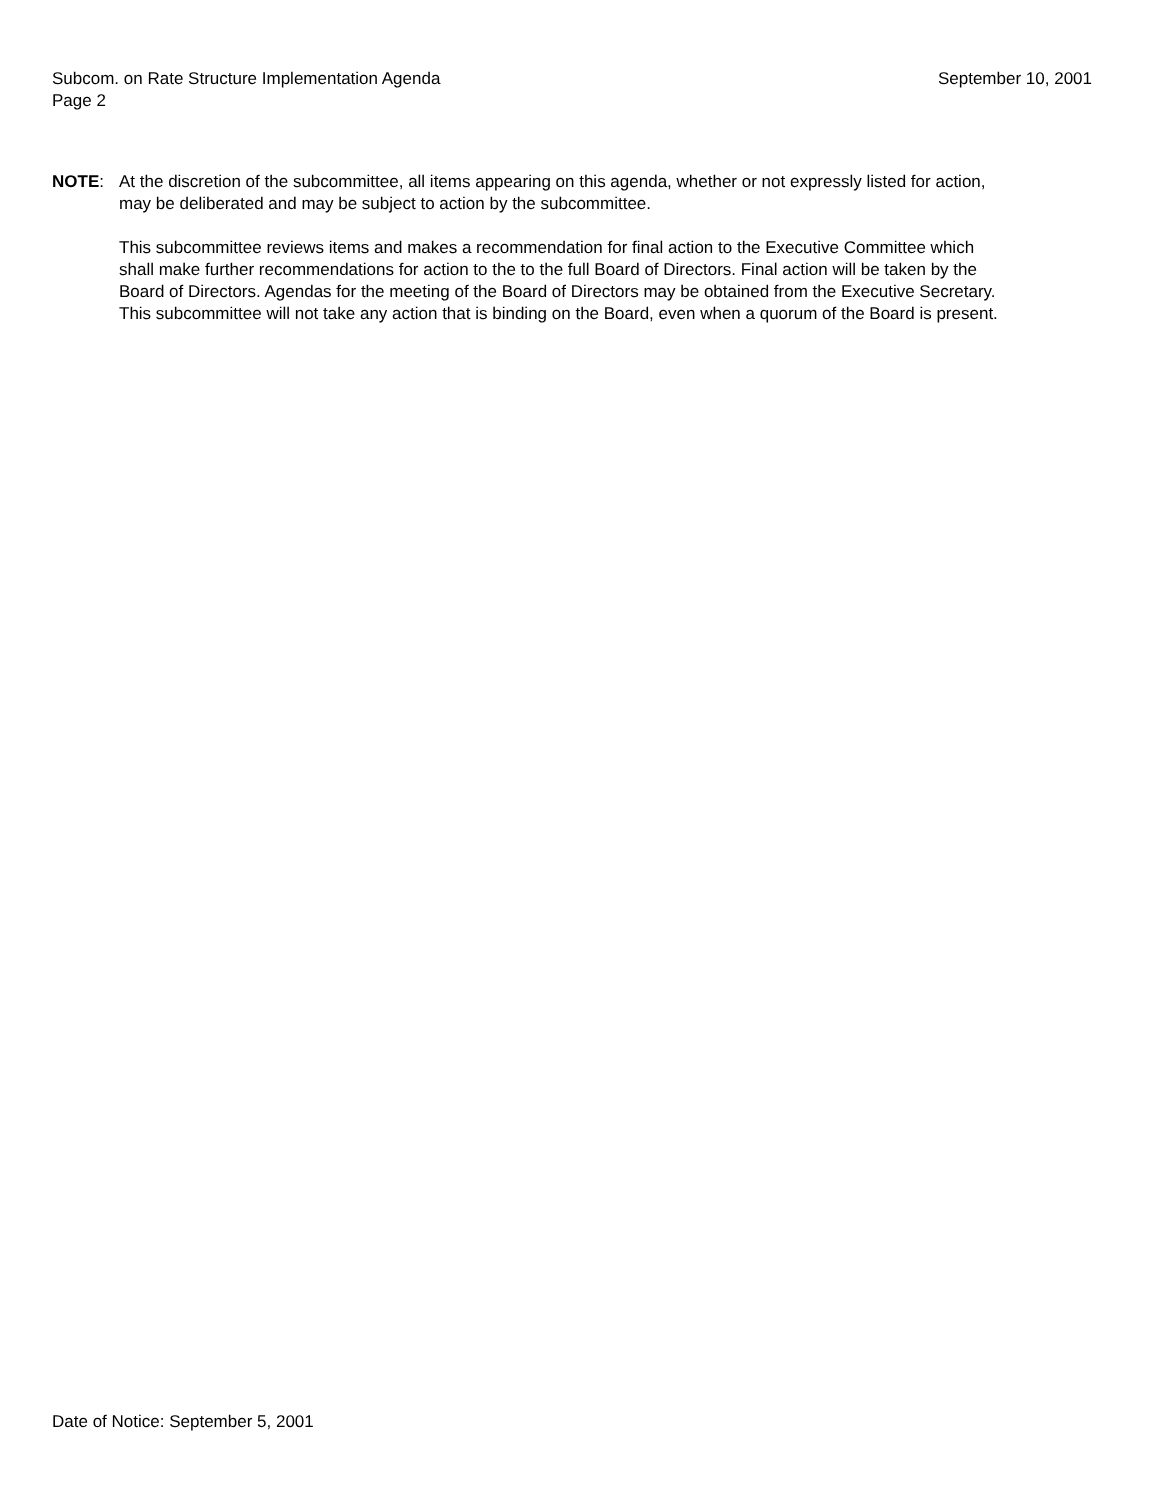Subcom. on Rate Structure Implementation Agenda September 10, 2001
Page 2
NOTE: At the discretion of the subcommittee, all items appearing on this agenda, whether or not expressly listed for action, may be deliberated and may be subject to action by the subcommittee.
This subcommittee reviews items and makes a recommendation for final action to the Executive Committee which shall make further recommendations for action to the to the full Board of Directors. Final action will be taken by the Board of Directors. Agendas for the meeting of the Board of Directors may be obtained from the Executive Secretary. This subcommittee will not take any action that is binding on the Board, even when a quorum of the Board is present.
Date of Notice: September 5, 2001